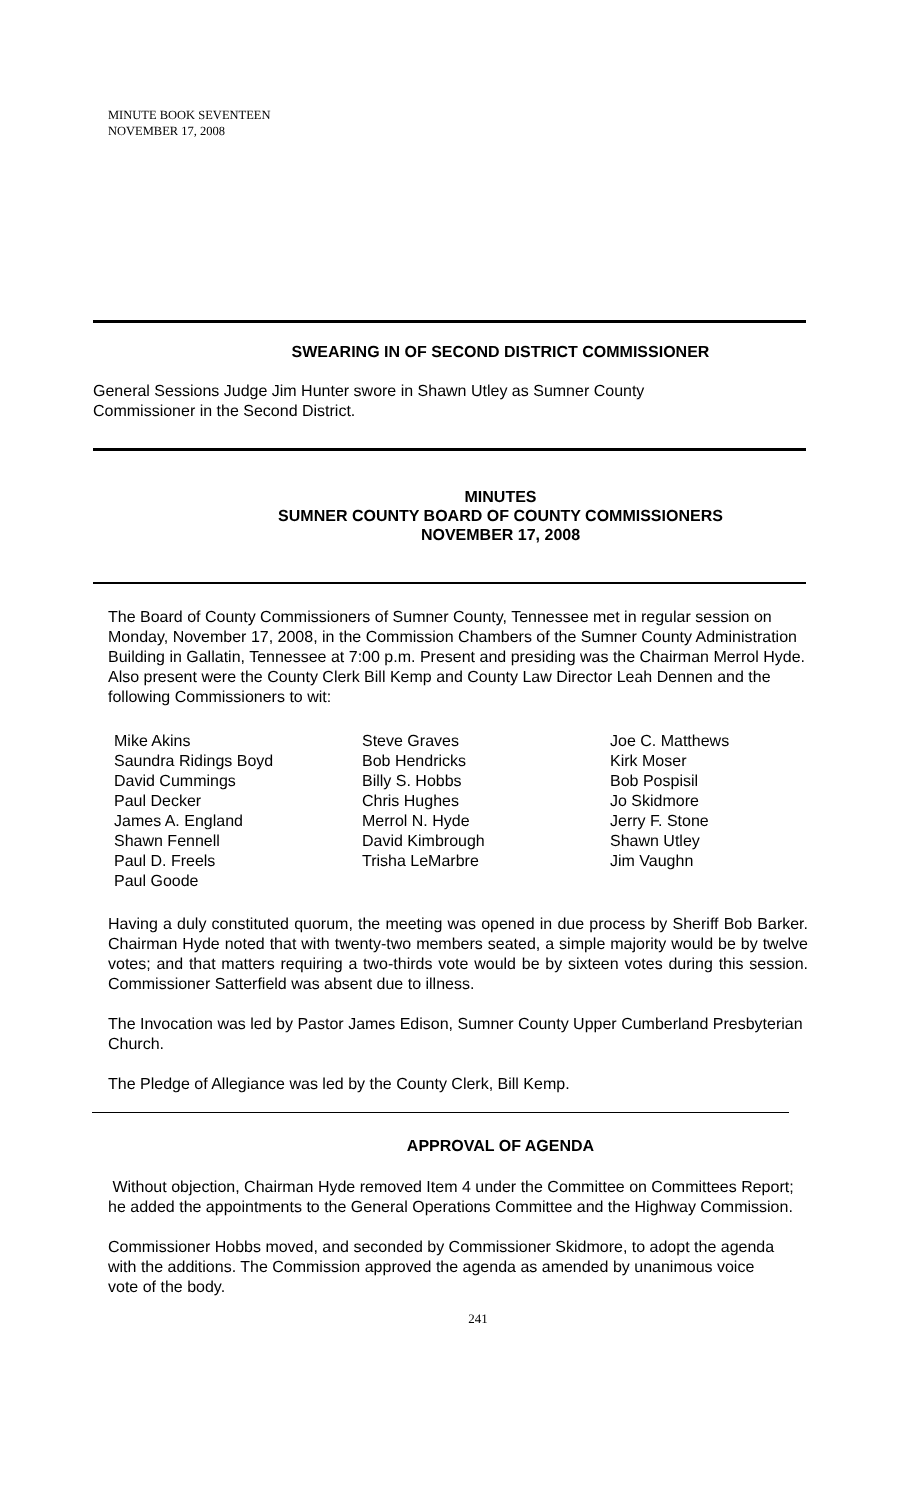MINUTE BOOK SEVENTEEN
NOVEMBER 17, 2008
SWEARING IN OF SECOND DISTRICT COMMISSIONER
General Sessions Judge Jim Hunter swore in Shawn Utley as Sumner County
Commissioner in the Second District.
MINUTES
SUMNER COUNTY BOARD OF COUNTY COMMISSIONERS
NOVEMBER 17, 2008
The Board of County Commissioners of Sumner County, Tennessee met in regular session on Monday, November 17, 2008, in the Commission Chambers of the Sumner County Administration Building in Gallatin, Tennessee at 7:00 p.m. Present and presiding was the Chairman Merrol Hyde. Also present were the County Clerk Bill Kemp and County Law Director Leah Dennen and the following Commissioners to wit:
Mike Akins
Saundra Ridings Boyd
David Cummings
Paul Decker
James A. England
Shawn Fennell
Paul D. Freels
Paul Goode
Steve Graves
Bob Hendricks
Billy S. Hobbs
Chris Hughes
Merrol N. Hyde
David Kimbrough
Trisha LeMarbre
Joe C. Matthews
Kirk Moser
Bob Pospisil
Jo Skidmore
Jerry F. Stone
Shawn Utley
Jim Vaughn
Having a duly constituted quorum, the meeting was opened in due process by Sheriff Bob Barker. Chairman Hyde noted that with twenty-two members seated, a simple majority would be by twelve votes; and that matters requiring a two-thirds vote would be by sixteen votes during this session. Commissioner Satterfield was absent due to illness.
The Invocation was led by Pastor James Edison, Sumner County Upper Cumberland Presbyterian Church.
The Pledge of Allegiance was led by the County Clerk, Bill Kemp.
APPROVAL OF AGENDA
Without objection, Chairman Hyde removed Item 4 under the Committee on Committees Report; he added the appointments to the General Operations Committee and the Highway Commission.
Commissioner Hobbs moved, and seconded by Commissioner Skidmore, to adopt the agenda with the additions. The Commission approved the agenda as amended by unanimous voice vote of the body.
241